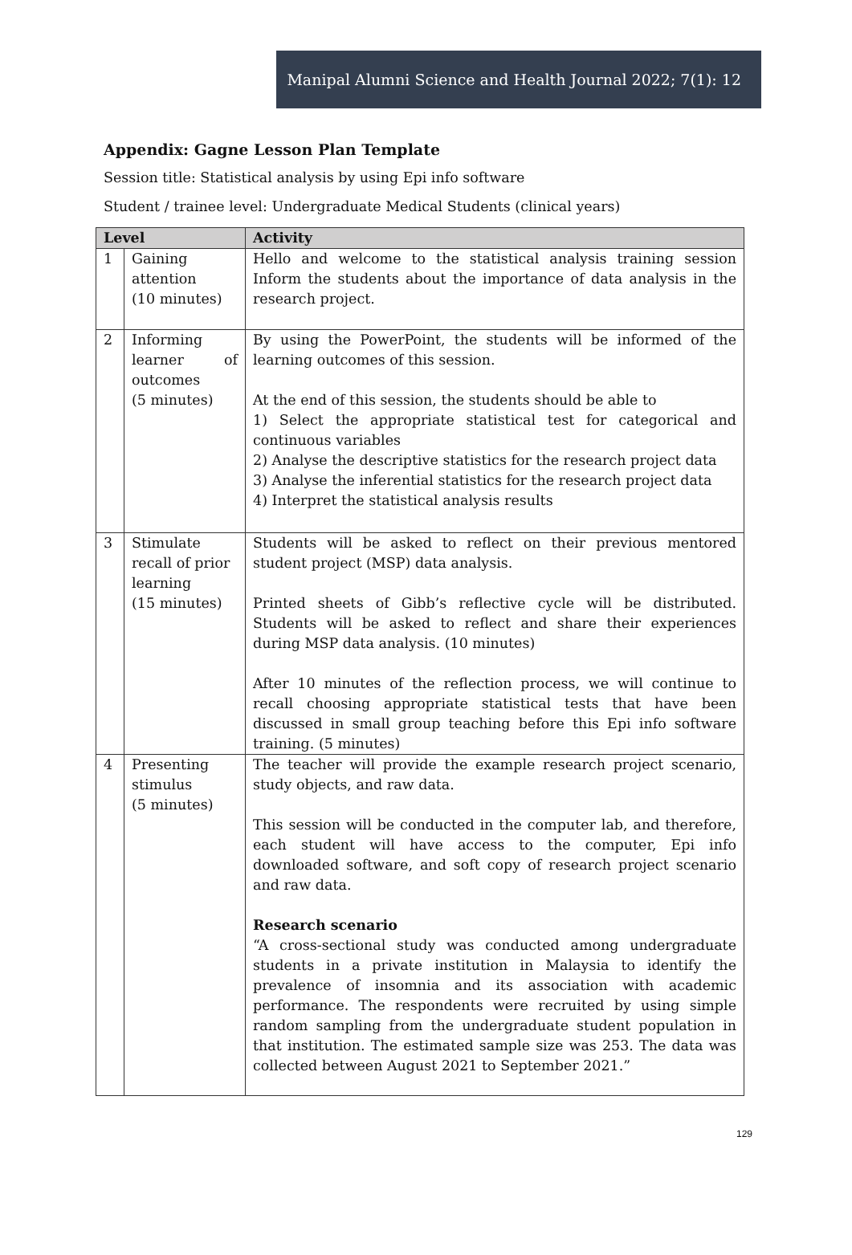Manipal Alumni Science and Health Journal 2022; 7(1): 12
Appendix: Gagne Lesson Plan Template
Session title: Statistical analysis by using Epi info software
Student / trainee level: Undergraduate Medical Students (clinical years)
| Level | | Activity |
| --- | --- | --- |
| 1 | Gaining attention (10 minutes) | Hello and welcome to the statistical analysis training session Inform the students about the importance of data analysis in the research project. |
| 2 | Informing learner of outcomes (5 minutes) | By using the PowerPoint, the students will be informed of the learning outcomes of this session. At the end of this session, the students should be able to 1) Select the appropriate statistical test for categorical and continuous variables 2) Analyse the descriptive statistics for the research project data 3) Analyse the inferential statistics for the research project data 4) Interpret the statistical analysis results |
| 3 | Stimulate recall of prior learning (15 minutes) | Students will be asked to reflect on their previous mentored student project (MSP) data analysis. Printed sheets of Gibb’s reflective cycle will be distributed. Students will be asked to reflect and share their experiences during MSP data analysis. (10 minutes) After 10 minutes of the reflection process, we will continue to recall choosing appropriate statistical tests that have been discussed in small group teaching before this Epi info software training. (5 minutes) |
| 4 | Presenting stimulus (5 minutes) | The teacher will provide the example research project scenario, study objects, and raw data. This session will be conducted in the computer lab, and therefore, each student will have access to the computer, Epi info downloaded software, and soft copy of research project scenario and raw data. Research scenario “A cross-sectional study was conducted among undergraduate students in a private institution in Malaysia to identify the prevalence of insomnia and its association with academic performance. The respondents were recruited by using simple random sampling from the undergraduate student population in that institution. The estimated sample size was 253. The data was collected between August 2021 to September 2021.” |
129